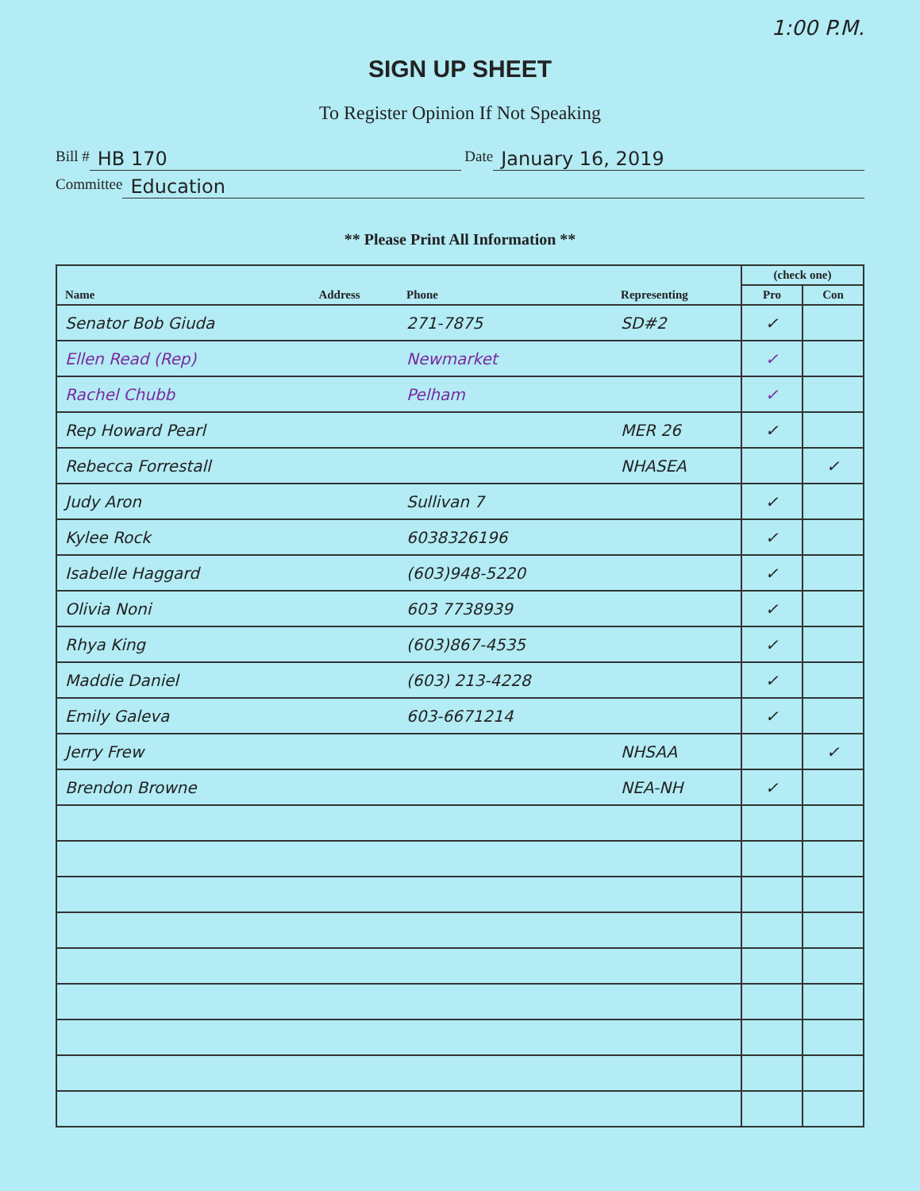1:00 P.M.
SIGN UP SHEET
To Register Opinion If Not Speaking
Bill # HB 170 Date January 16, 2019
Committee Education
** Please Print All Information **
| Name | Address | Phone | Representing | (check one) | |
| --- | --- | --- | --- | --- | --- |
| | | | | Pro | Con |
| Senator Bob Giuda | | 271-7875 | SD#2 | ✓ | |
| Ellen Read (Rep) | | Newmarket | | ✓ | |
| Rachel Chubb | | Pelham | | ✓ | |
| Rep Howard Pearl | | | MER 26 | ✓ | |
| Rebecca Forrestall | | | NHASEA | | ✓ |
| Judy Aron | | Sullivan 7 | | ✓ | |
| Kylee Rock | | 6038326196 | | ✓ | |
| Isabelle Haggard | | (603)948-5220 | | ✓ | |
| Olivia Noni | | 603 7738939 | | ✓ | |
| Rhya King | | (603)867-4535 | | ✓ | |
| Maddie Daniel | | (603) 213-4228 | | ✓ | |
| Emily Galeva | | 603-6671214 | | ✓ | |
| Jerry Frew | | | NHSAA | | ✓ |
| Brendon Browne | | | NEA-NH | ✓ | |